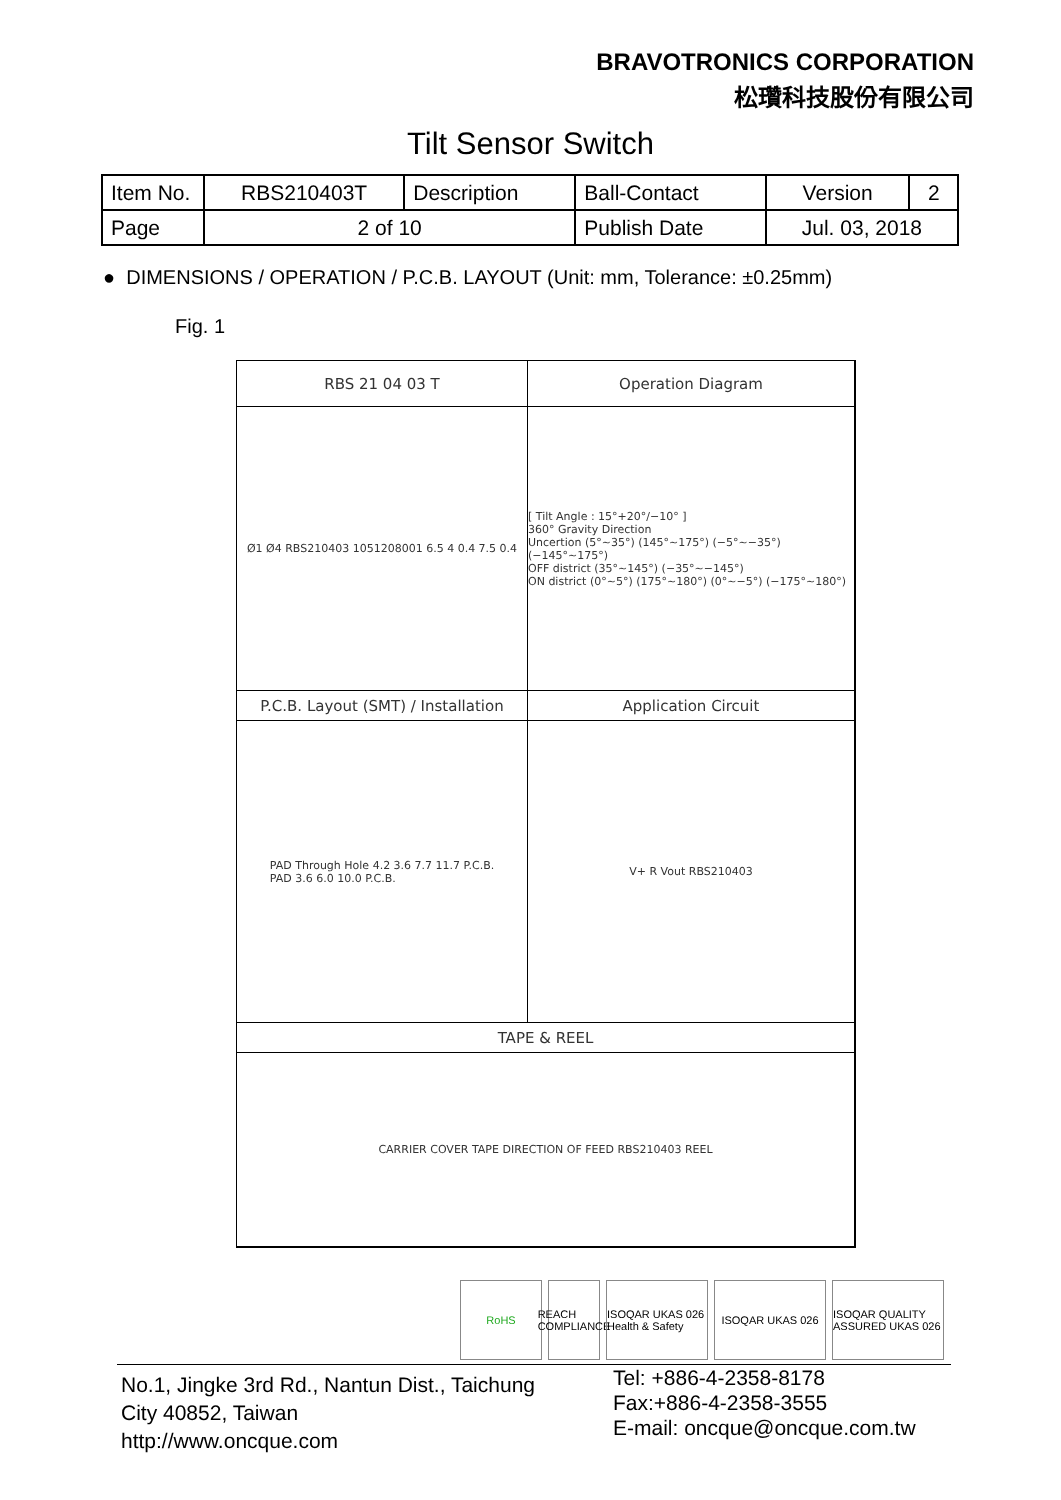BRAVOTRONICS CORPORATION
松瓚科技股份有限公司
Tilt Sensor Switch
| Item No. | RBS210403T | Description | Ball-Contact | Version | 2 |
| Page | 2 of 10 | | Publish Date | Jul. 03, 2018 | |
● DIMENSIONS / OPERATION / P.C.B. LAYOUT (Unit: mm, Tolerance: ±0.25mm)
Fig. 1
RBS 21 04 03 T
Operation Diagram
Ø1 Ø4 RBS210403 1051208001 6.5 4 0.4 7.5 0.4
[ Tilt Angle : 15°+20°/−10° ]
360° Gravity Direction
Uncertion (5°~35°) (145°~175°) (−5°~−35°) (−145°~175°)
OFF district (35°~145°) (−35°~−145°)
ON district (0°~5°) (175°~180°) (0°~−5°) (−175°~180°)
P.C.B. Layout (SMT) / Installation
Application Circuit
PAD Through Hole 4.2 3.6 7.7 11.7 P.C.B.
PAD 3.6 6.0 10.0 P.C.B.
V+ R Vout RBS210403
TAPE & REEL
CARRIER COVER TAPE DIRECTION OF FEED RBS210403 REEL
RoHS REACH COMPLIANCE
ISOQAR UKAS 026 Health & Safety
ISOQAR UKAS 026 ISOQAR QUALITY ASSURED UKAS 026
No.1, Jingke 3rd Rd., Nantun Dist., Taichung
City 40852, Taiwan
http://www.oncque.com
Tel: +886-4-2358-8178
Fax:+886-4-2358-3555
E-mail: oncque@oncque.com.tw